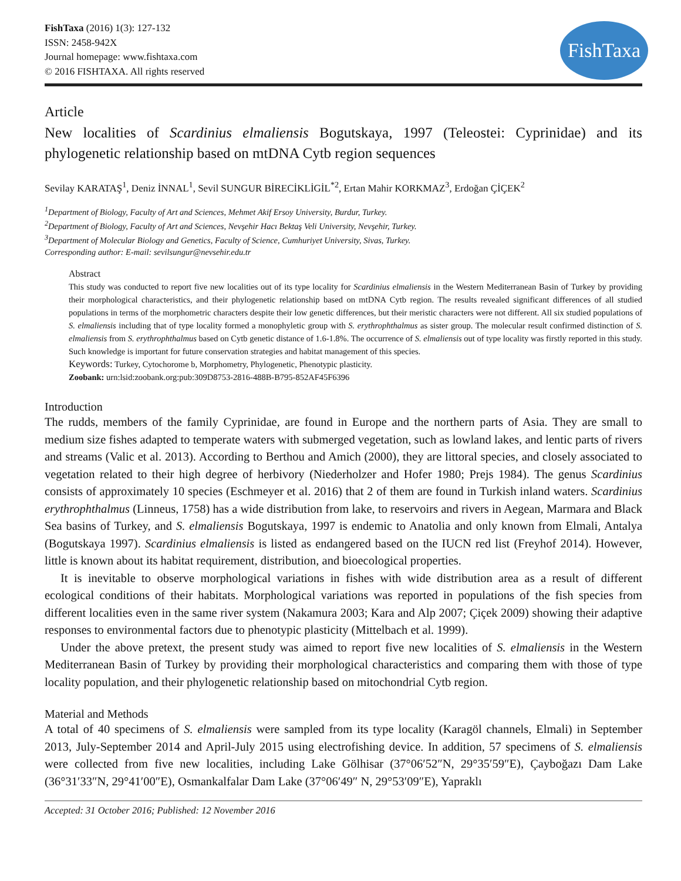FishTaxa (2016) 1(3): 127-132
ISSN: 2458-942X
Journal homepage: www.fishtaxa.com
© 2016 FISHTAXA. All rights reserved
FishTaxa
Article
New localities of Scardinius elmaliensis Bogutskaya, 1997 (Teleostei: Cyprinidae) and its phylogenetic relationship based on mtDNA Cytb region sequences
Sevilay KARATAŞ<sup>1</sup>, Deniz İNNAL<sup>1</sup>, Sevil SUNGUR BİRECİKLİGİL<sup>*2</sup>, Ertan Mahir KORKMAZ<sup>3</sup>, Erdoğan ÇİÇEK<sup>2</sup>
<sup>1</sup> Department of Biology, Faculty of Art and Sciences, Mehmet Akif Ersoy University, Burdur, Turkey.
<sup>2</sup> Department of Biology, Faculty of Art and Sciences, Nevşehir Hacı Bektaş Veli University, Nevşehir, Turkey.
<sup>3</sup> Department of Molecular Biology and Genetics, Faculty of Science, Cumhuriyet University, Sivas, Turkey.
Corresponding author: E-mail: sevilsungur@nevsehir.edu.tr
Abstract
This study was conducted to report five new localities out of its type locality for Scardinius elmaliensis in the Western Mediterranean Basin of Turkey by providing their morphological characteristics, and their phylogenetic relationship based on mtDNA Cytb region. The results revealed significant differences of all studied populations in terms of the morphometric characters despite their low genetic differences, but their meristic characters were not different. All six studied populations of S. elmaliensis including that of type locality formed a monophyletic group with S. erythrophthalmus as sister group. The molecular result confirmed distinction of S. elmaliensis from S. erythrophthalmus based on Cytb genetic distance of 1.6-1.8%. The occurrence of S. elmaliensis out of type locality was firstly reported in this study. Such knowledge is important for future conservation strategies and habitat management of this species.
Keywords: Turkey, Cytochorome b, Morphometry, Phylogenetic, Phenotypic plasticity.
Zoobank: urn:lsid:zoobank.org:pub:309D8753-2816-488B-B795-852AF45F6396
Introduction
The rudds, members of the family Cyprinidae, are found in Europe and the northern parts of Asia. They are small to medium size fishes adapted to temperate waters with submerged vegetation, such as lowland lakes, and lentic parts of rivers and streams (Valic et al. 2013). According to Berthou and Amich (2000), they are littoral species, and closely associated to vegetation related to their high degree of herbivory (Niederholzer and Hofer 1980; Prejs 1984). The genus Scardinius consists of approximately 10 species (Eschmeyer et al. 2016) that 2 of them are found in Turkish inland waters. Scardinius erythrophthalmus (Linneus, 1758) has a wide distribution from lake, to reservoirs and rivers in Aegean, Marmara and Black Sea basins of Turkey, and S. elmaliensis Bogutskaya, 1997 is endemic to Anatolia and only known from Elmali, Antalya (Bogutskaya 1997). Scardinius elmaliensis is listed as endangered based on the IUCN red list (Freyhof 2014). However, little is known about its habitat requirement, distribution, and bioecological properties.
It is inevitable to observe morphological variations in fishes with wide distribution area as a result of different ecological conditions of their habitats. Morphological variations was reported in populations of the fish species from different localities even in the same river system (Nakamura 2003; Kara and Alp 2007; Çiçek 2009) showing their adaptive responses to environmental factors due to phenotypic plasticity (Mittelbach et al. 1999).
Under the above pretext, the present study was aimed to report five new localities of S. elmaliensis in the Western Mediterranean Basin of Turkey by providing their morphological characteristics and comparing them with those of type locality population, and their phylogenetic relationship based on mitochondrial Cytb region.
Material and Methods
A total of 40 specimens of S. elmaliensis were sampled from its type locality (Karagöl channels, Elmali) in September 2013, July-September 2014 and April-July 2015 using electrofishing device. In addition, 57 specimens of S. elmaliensis were collected from five new localities, including Lake Gölhisar (37°06′52″N, 29°35′59″E), Çayboğazı Dam Lake (36°31′33″N, 29°41′00″E), Osmankalfalar Dam Lake (37°06′49″ N, 29°53′09″E), Yapraklı
Accepted: 31 October 2016; Published: 12 November 2016